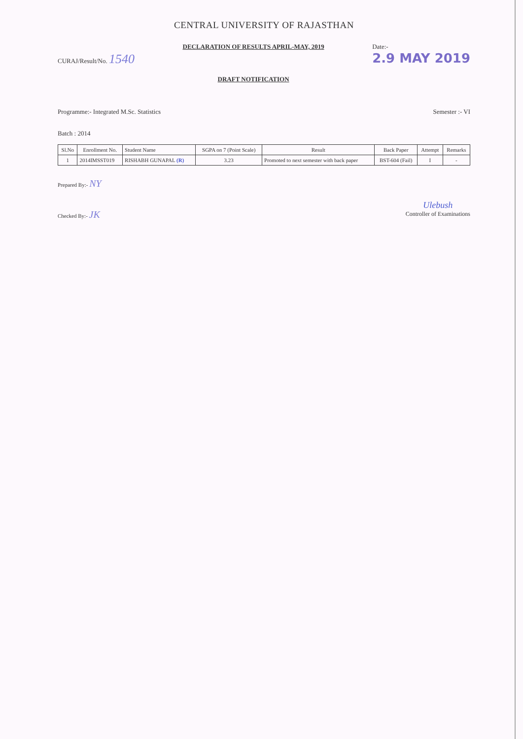CENTRAL UNIVERSITY OF RAJASTHAN
CURAJ/Result/No. 1540
DECLARATION OF RESULTS APRIL-MAY, 2019
DRAFT NOTIFICATION
Date:-
2.9 MAY 2019
Programme:- Integrated M.Sc. Statistics
Semester :- VI
Batch : 2014
| Sl.No | Enrollment No. | Student Name | SGPA on 7 (Point Scale) | Result | Back Paper | Attempt | Remarks |
| --- | --- | --- | --- | --- | --- | --- | --- |
| 1 | 2014IMSST019 | RISHABH GUNAPAL (R) | 3.23 | Promoted to next semester with back paper | BST-604 (Fail) | I | - |
Prepared By:- NY
Checked By:- JK
Ulebush
Controller of Examinations